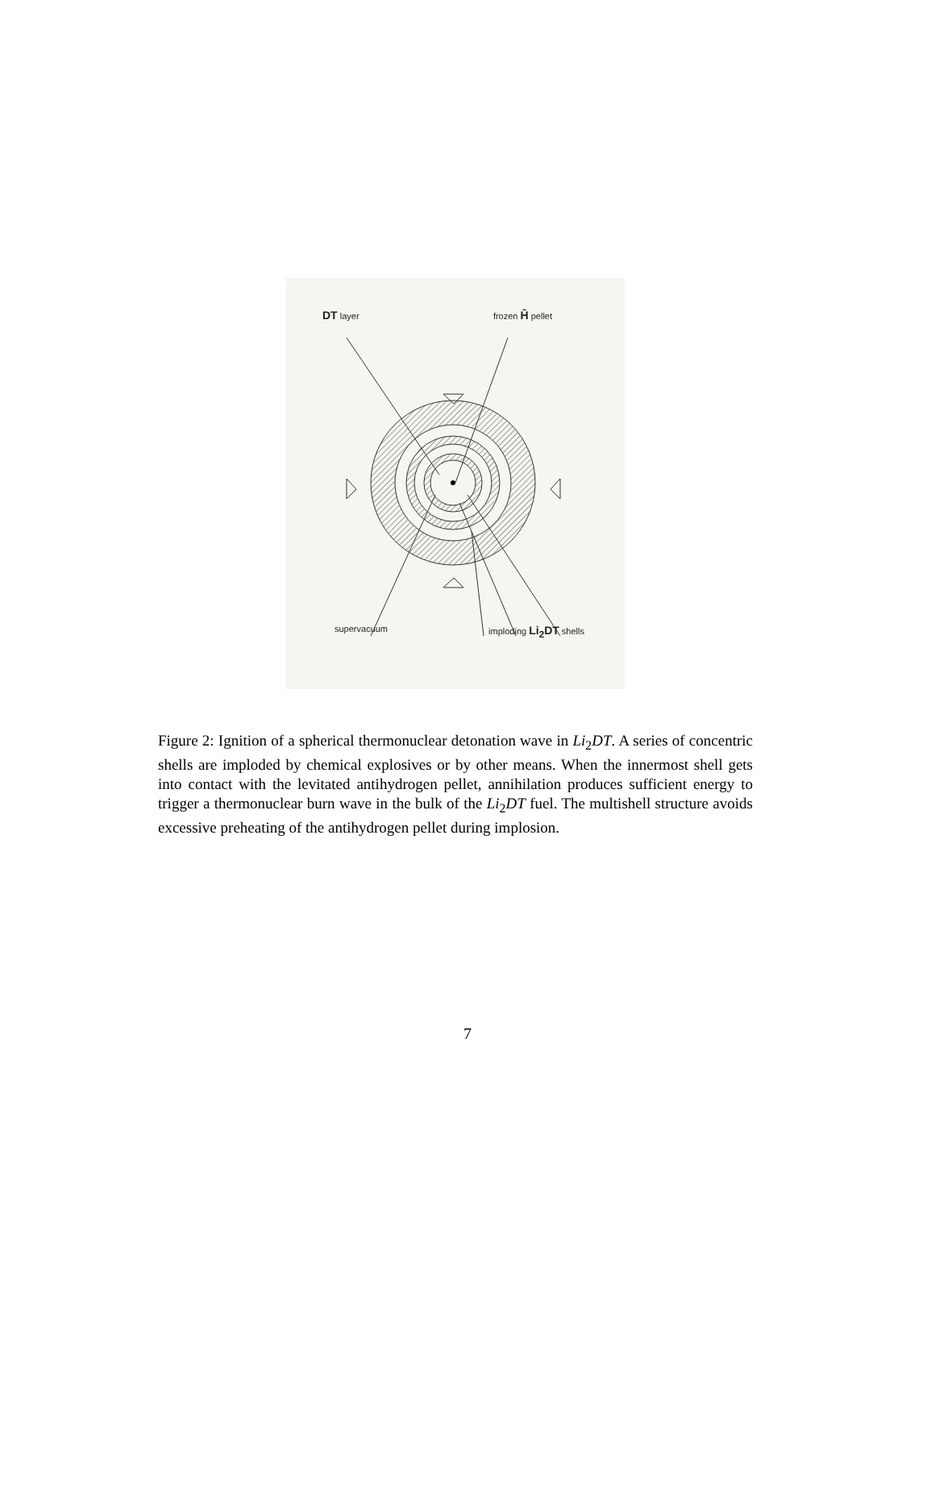DT layer frozen H̄ pellet
supervacuum imploding Li<sub>2</sub>DT shells
Figure 2: Ignition of a spherical thermonuclear detonation wave in Li<sub>2</sub>DT. A series of concentric shells are imploded by chemical explosives or by other means. When the innermost shell gets into contact with the levitated antihydrogen pellet, annihilation produces sufficient energy to trigger a thermonuclear burn wave in the bulk of the Li<sub>2</sub>DT fuel. The multishell structure avoids excessive preheating of the antihydrogen pellet during implosion.
7